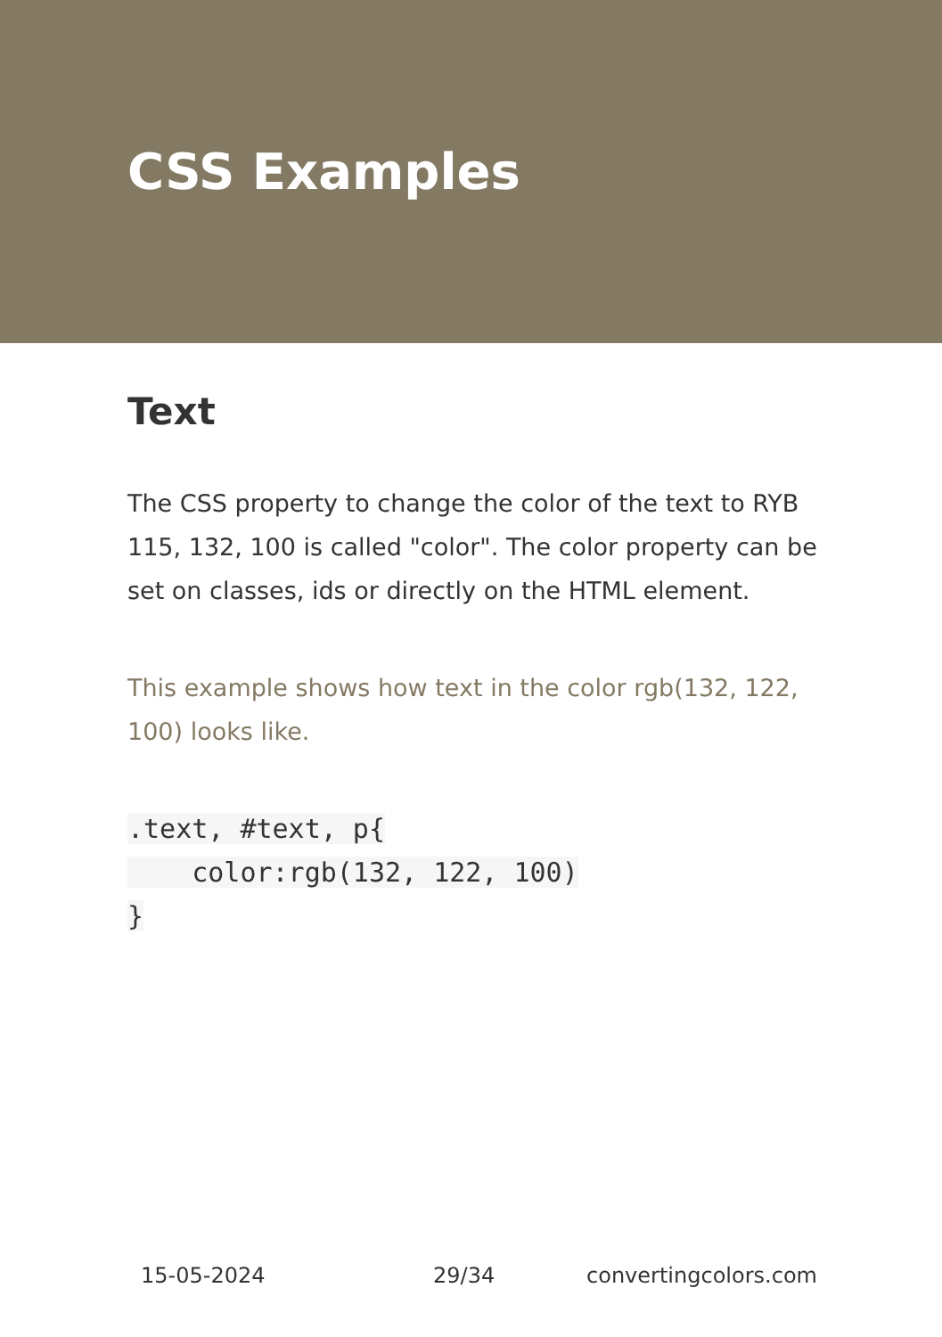CSS Examples
Text
The CSS property to change the color of the text to RYB 115, 132, 100 is called "color". The color property can be set on classes, ids or directly on the HTML element.
This example shows how text in the color rgb(132, 122, 100) looks like.
.text, #text, p{
    color:rgb(132, 122, 100)
}
15-05-2024 29/34 convertingcolors.com